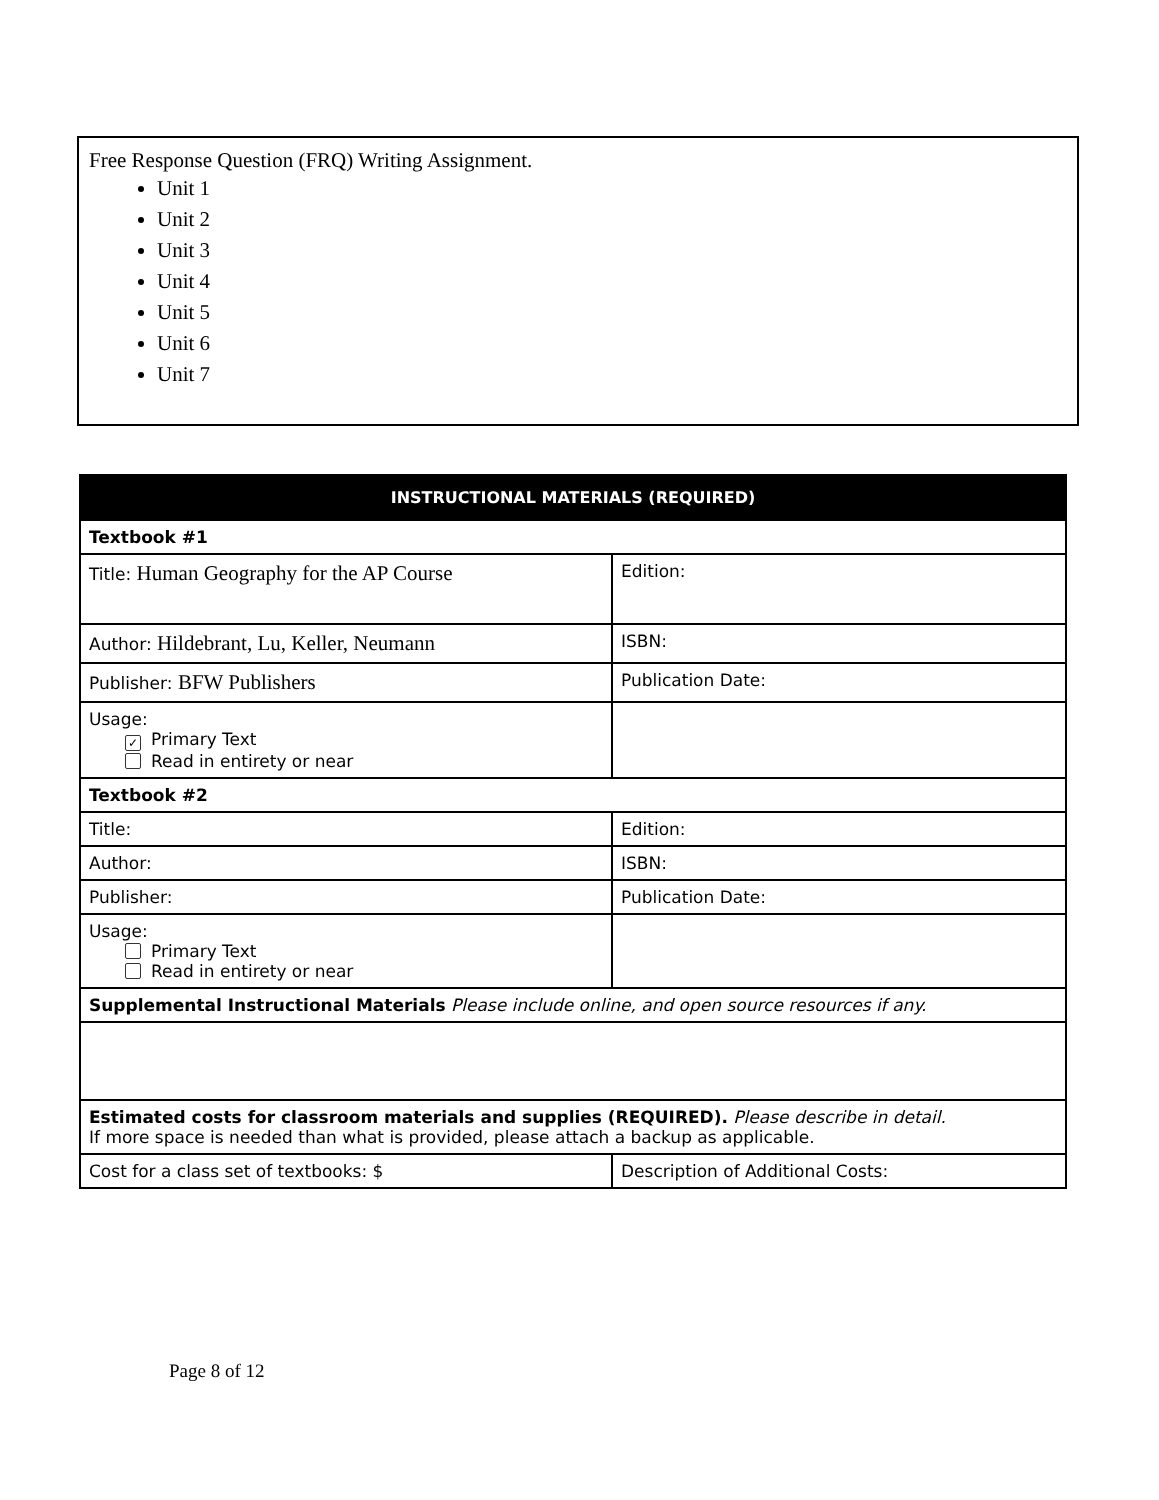Free Response Question (FRQ) Writing Assignment.
Unit 1
Unit 2
Unit 3
Unit 4
Unit 5
Unit 6
Unit 7
| INSTRUCTIONAL MATERIALS (REQUIRED) | |
| --- | --- |
| Textbook #1 | |
| Title: Human Geography for the AP Course | Edition: |
| Author: Hildebrant, Lu, Keller, Neumann | ISBN: |
| Publisher: BFW Publishers | Publication Date: |
| Usage: ✓ Primary Text Read in entirety or near | |
| Textbook #2 | |
| Title: | Edition: |
| Author: | ISBN: |
| Publisher: | Publication Date: |
| Usage: Primary Text Read in entirety or near | |
| Supplemental Instructional Materials Please include online, and open source resources if any. | |
| Estimated costs for classroom materials and supplies (REQUIRED). Please describe in detail. If more space is needed than what is provided, please attach a backup as applicable. | |
| Cost for a class set of textbooks: $ | Description of Additional Costs: |
Page 8 of 12